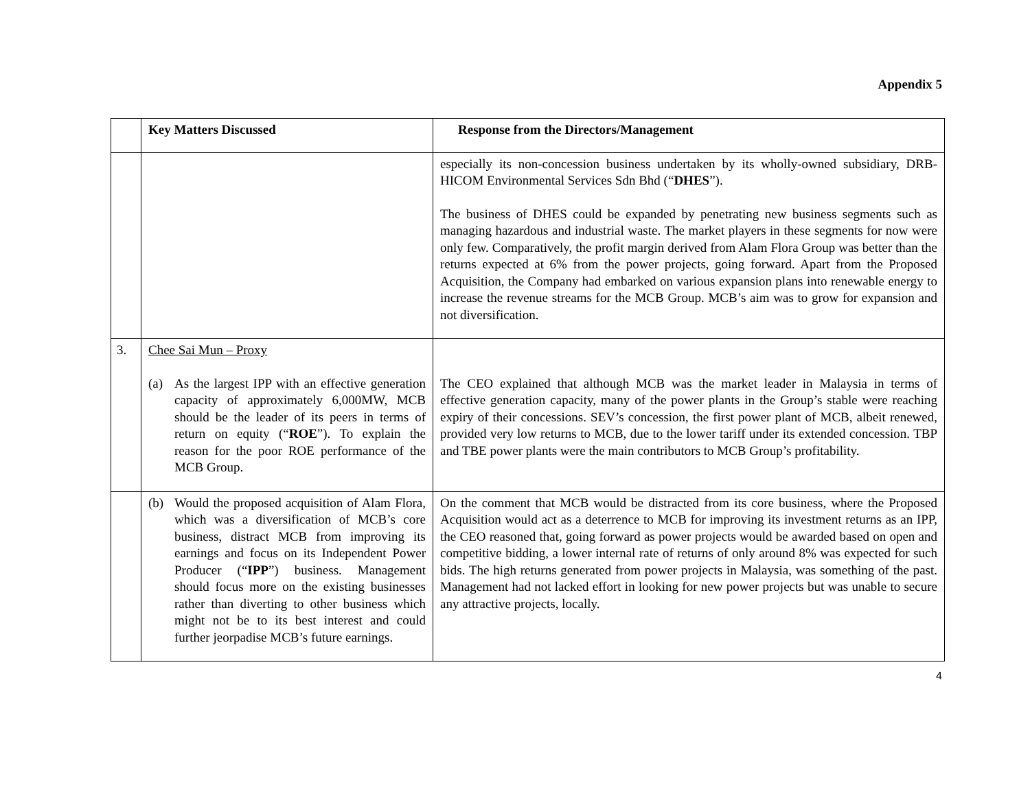Appendix 5
| | Key Matters Discussed | Response from the Directors/Management |
| --- | --- | --- |
| | | especially its non-concession business undertaken by its wholly-owned subsidiary, DRB-HICOM Environmental Services Sdn Bhd (“ DHES ”). The business of DHES could be expanded by penetrating new business segments such as managing hazardous and industrial waste. The market players in these segments for now were only few. Comparatively, the profit margin derived from Alam Flora Group was better than the returns expected at 6% from the power projects, going forward. Apart from the Proposed Acquisition, the Company had embarked on various expansion plans into renewable energy to increase the revenue streams for the MCB Group. MCB’s aim was to grow for expansion and not diversification. |
| 3. | Chee Sai Mun – Proxy (a) As the largest IPP with an effective generation capacity of approximately 6,000MW, MCB should be the leader of its peers in terms of return on equity (“ ROE ”). To explain the reason for the poor ROE performance of the MCB Group. | The CEO explained that although MCB was the market leader in Malaysia in terms of effective generation capacity, many of the power plants in the Group’s stable were reaching expiry of their concessions. SEV’s concession, the first power plant of MCB, albeit renewed, provided very low returns to MCB, due to the lower tariff under its extended concession. TBP and TBE power plants were the main contributors to MCB Group’s profitability. |
| | (b) Would the proposed acquisition of Alam Flora, which was a diversification of MCB’s core business, distract MCB from improving its earnings and focus on its Independent Power Producer (“ IPP ”) business. Management should focus more on the existing businesses rather than diverting to other business which might not be to its best interest and could further jeorpadise MCB’s future earnings. | On the comment that MCB would be distracted from its core business, where the Proposed Acquisition would act as a deterrence to MCB for improving its investment returns as an IPP, the CEO reasoned that, going forward as power projects would be awarded based on open and competitive bidding, a lower internal rate of returns of only around 8% was expected for such bids. The high returns generated from power projects in Malaysia, was something of the past. Management had not lacked effort in looking for new power projects but was unable to secure any attractive projects, locally. |
4